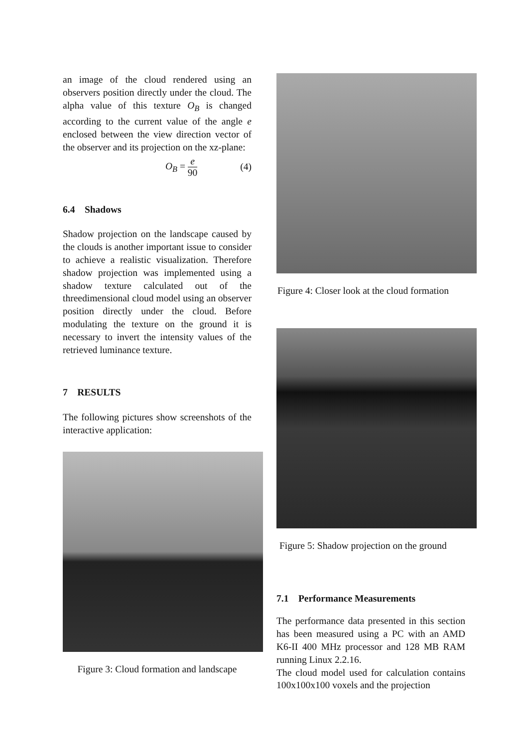an image of the cloud rendered using an observers position directly under the cloud. The alpha value of this texture O<sub>B</sub> is changed according to the current value of the angle e enclosed between the view direction vector of the observer and its projection on the xz-plane:
O<sub>B</sub> = e 90 (4)
6.4 Shadows
Shadow projection on the landscape caused by the clouds is another important issue to consider to achieve a realistic visualization. Therefore shadow projection was implemented using a shadow texture calculated out of the threedimensional cloud model using an observer position directly under the cloud. Before modulating the texture on the ground it is necessary to invert the intensity values of the retrieved luminance texture.
7 RESULTS
The following pictures show screenshots of the interactive application:
Figure 3: Cloud formation and landscape
Figure 4: Closer look at the cloud formation
Figure 5: Shadow projection on the ground
7.1 Performance Measurements
The performance data presented in this section has been measured using a PC with an AMD K6-II 400 MHz processor and 128 MB RAM running Linux 2.2.16.
The cloud model used for calculation contains 100x100x100 voxels and the projection